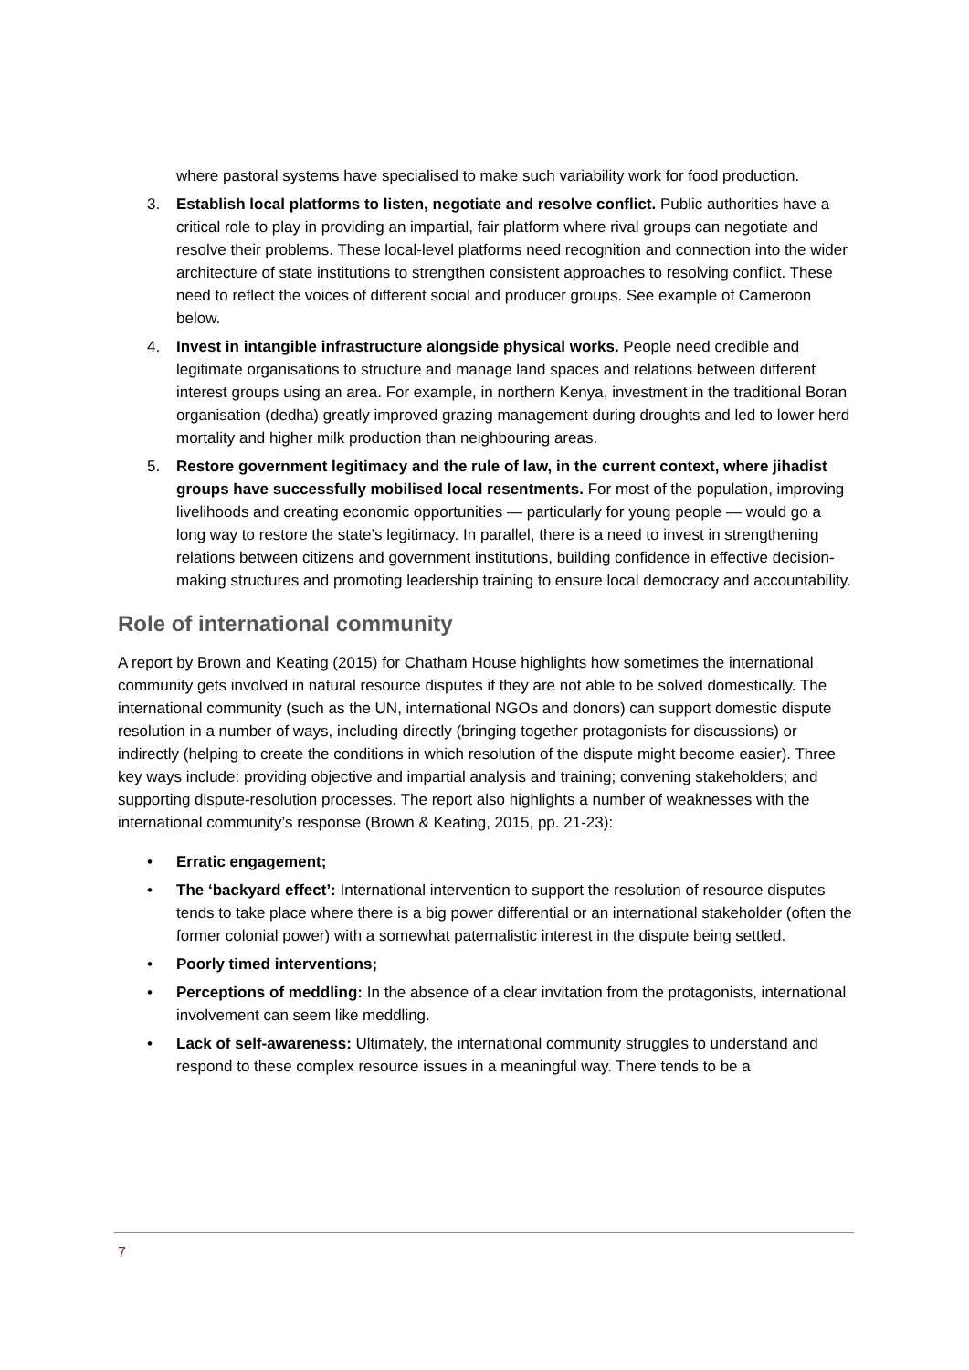where pastoral systems have specialised to make such variability work for food production.
3. Establish local platforms to listen, negotiate and resolve conflict. Public authorities have a critical role to play in providing an impartial, fair platform where rival groups can negotiate and resolve their problems. These local-level platforms need recognition and connection into the wider architecture of state institutions to strengthen consistent approaches to resolving conflict. These need to reflect the voices of different social and producer groups. See example of Cameroon below.
4. Invest in intangible infrastructure alongside physical works. People need credible and legitimate organisations to structure and manage land spaces and relations between different interest groups using an area. For example, in northern Kenya, investment in the traditional Boran organisation (dedha) greatly improved grazing management during droughts and led to lower herd mortality and higher milk production than neighbouring areas.
5. Restore government legitimacy and the rule of law, in the current context, where jihadist groups have successfully mobilised local resentments. For most of the population, improving livelihoods and creating economic opportunities — particularly for young people — would go a long way to restore the state’s legitimacy. In parallel, there is a need to invest in strengthening relations between citizens and government institutions, building confidence in effective decision-making structures and promoting leadership training to ensure local democracy and accountability.
Role of international community
A report by Brown and Keating (2015) for Chatham House highlights how sometimes the international community gets involved in natural resource disputes if they are not able to be solved domestically. The international community (such as the UN, international NGOs and donors) can support domestic dispute resolution in a number of ways, including directly (bringing together protagonists for discussions) or indirectly (helping to create the conditions in which resolution of the dispute might become easier). Three key ways include: providing objective and impartial analysis and training; convening stakeholders; and supporting dispute-resolution processes. The report also highlights a number of weaknesses with the international community’s response (Brown & Keating, 2015, pp. 21-23):
• Erratic engagement;
• The ‘backyard effect’: International intervention to support the resolution of resource disputes tends to take place where there is a big power differential or an international stakeholder (often the former colonial power) with a somewhat paternalistic interest in the dispute being settled.
• Poorly timed interventions;
• Perceptions of meddling: In the absence of a clear invitation from the protagonists, international involvement can seem like meddling.
• Lack of self-awareness: Ultimately, the international community struggles to understand and respond to these complex resource issues in a meaningful way. There tends to be a
7